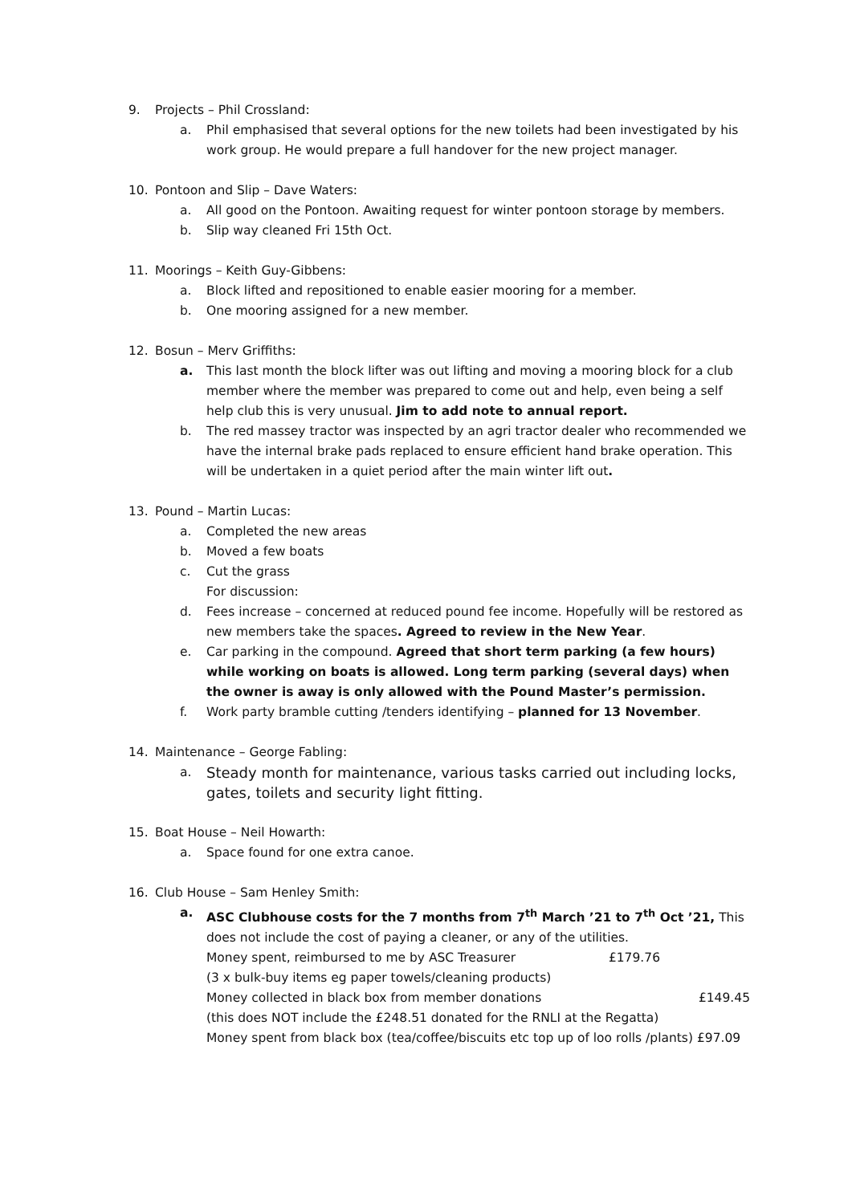9. Projects – Phil Crossland:
a. Phil emphasised that several options for the new toilets had been investigated by his work group. He would prepare a full handover for the new project manager.
10. Pontoon and Slip – Dave Waters:
a. All good on the Pontoon. Awaiting request for winter pontoon storage by members.
b. Slip way cleaned Fri 15th Oct.
11. Moorings – Keith Guy-Gibbens:
a. Block lifted and repositioned to enable easier mooring for a member.
b. One mooring assigned for a new member.
12. Bosun – Merv Griffiths:
a. This last month the block lifter was out lifting and moving a mooring block for a club member where the member was prepared to come out and help, even being a self help club this is very unusual. Jim to add note to annual report.
b. The red massey tractor was inspected by an agri tractor dealer who recommended we have the internal brake pads replaced to ensure efficient hand brake operation. This will be undertaken in a quiet period after the main winter lift out.
13. Pound – Martin Lucas:
a. Completed the new areas
b. Moved a few boats
c. Cut the grass
For discussion:
d. Fees increase – concerned at reduced pound fee income. Hopefully will be restored as new members take the spaces. Agreed to review in the New Year.
e. Car parking in the compound. Agreed that short term parking (a few hours) while working on boats is allowed. Long term parking (several days) when the owner is away is only allowed with the Pound Master’s permission.
f. Work party bramble cutting /tenders identifying – planned for 13 November.
14. Maintenance – George Fabling:
a. Steady month for maintenance, various tasks carried out including locks, gates, toilets and security light fitting.
15. Boat House – Neil Howarth:
a. Space found for one extra canoe.
16. Club House – Sam Henley Smith:
a. ASC Clubhouse costs for the 7 months from 7<sup>th</sup> March ’21 to 7<sup>th</sup> Oct ’21, This does not include the cost of paying a cleaner, or any of the utilities.
Money spent, reimbursed to me by ASC Treasurer £179.76
(3 x bulk-buy items eg paper towels/cleaning products)
Money collected in black box from member donations £149.45
(this does NOT include the £248.51 donated for the RNLI at the Regatta)
Money spent from black box (tea/coffee/biscuits etc top up of loo rolls /plants) £97.09